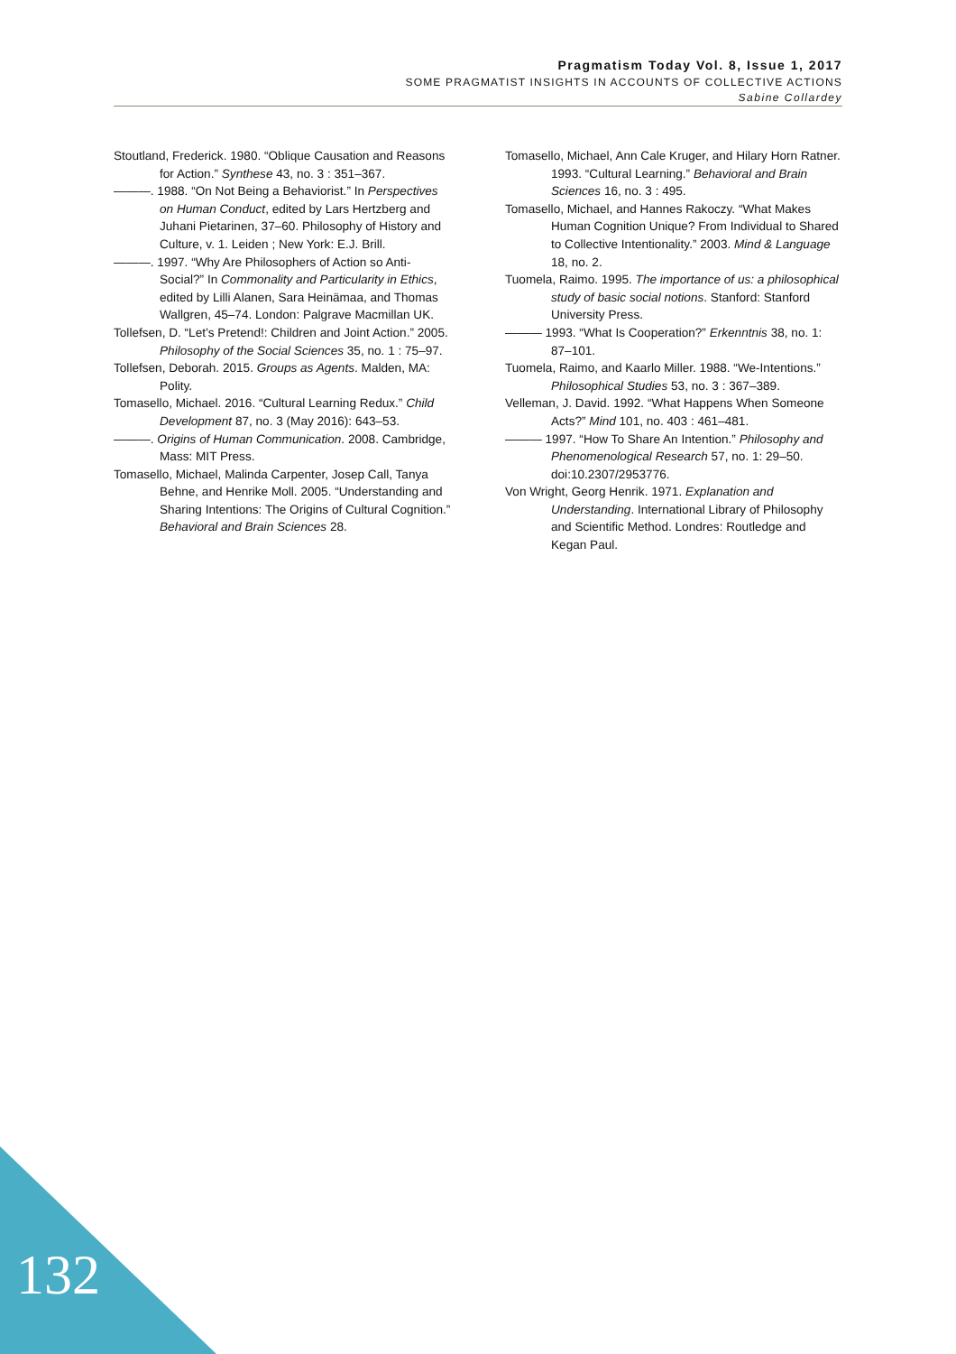Pragmatism Today Vol. 8, Issue 1, 2017
SOME PRAGMATIST INSIGHTS IN ACCOUNTS OF COLLECTIVE ACTIONS
Sabine Collardey
Stoutland, Frederick. 1980. “Oblique Causation and Reasons for Action.” Synthese 43, no. 3 : 351–367.
———. 1988. “On Not Being a Behaviorist.” In Perspectives on Human Conduct, edited by Lars Hertzberg and Juhani Pietarinen, 37–60. Philosophy of History and Culture, v. 1. Leiden ; New York: E.J. Brill.
———. 1997. “Why Are Philosophers of Action so Anti-Social?” In Commonality and Particularity in Ethics, edited by Lilli Alanen, Sara Heinämaa, and Thomas Wallgren, 45–74. London: Palgrave Macmillan UK.
Tollefsen, D. “Let’s Pretend!: Children and Joint Action.” 2005. Philosophy of the Social Sciences 35, no. 1 : 75–97.
Tollefsen, Deborah. 2015. Groups as Agents. Malden, MA: Polity.
Tomasello, Michael. 2016. “Cultural Learning Redux.” Child Development 87, no. 3 (May 2016): 643–53.
———. Origins of Human Communication. 2008. Cambridge, Mass: MIT Press.
Tomasello, Michael, Malinda Carpenter, Josep Call, Tanya Behne, and Henrike Moll. 2005. “Understanding and Sharing Intentions: The Origins of Cultural Cognition.” Behavioral and Brain Sciences 28.
Tomasello, Michael, Ann Cale Kruger, and Hilary Horn Ratner. 1993. “Cultural Learning.” Behavioral and Brain Sciences 16, no. 3 : 495.
Tomasello, Michael, and Hannes Rakoczy. “What Makes Human Cognition Unique? From Individual to Shared to Collective Intentionality.” 2003. Mind & Language 18, no. 2.
Tuomela, Raimo. 1995. The importance of us: a philosophical study of basic social notions. Stanford: Stanford University Press.
——— 1993. “What Is Cooperation?” Erkenntnis 38, no. 1: 87–101.
Tuomela, Raimo, and Kaarlo Miller. 1988. “We-Intentions.” Philosophical Studies 53, no. 3 : 367–389.
Velleman, J. David. 1992. “What Happens When Someone Acts?” Mind 101, no. 403 : 461–481.
——— 1997. “How To Share An Intention.” Philosophy and Phenomenological Research 57, no. 1: 29–50. doi:10.2307/2953776.
Von Wright, Georg Henrik. 1971. Explanation and Understanding. International Library of Philosophy and Scientific Method. Londres: Routledge and Kegan Paul.
132